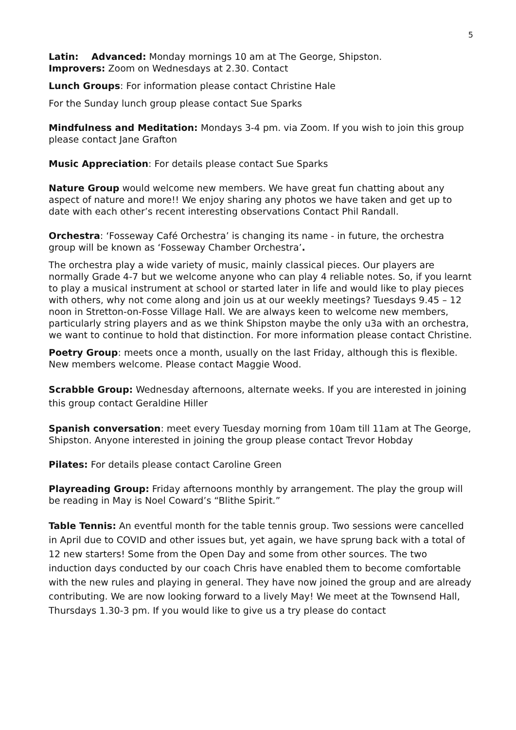5
Latin: Advanced: Monday mornings 10 am at The George, Shipston.
Improvers: Zoom on Wednesdays at 2.30. Contact
Lunch Groups: For information please contact Christine Hale
For the Sunday lunch group please contact Sue Sparks
Mindfulness and Meditation: Mondays 3-4 pm. via Zoom. If you wish to join this group please contact Jane Grafton
Music Appreciation: For details please contact Sue Sparks
Nature Group would welcome new members. We have great fun chatting about any aspect of nature and more!! We enjoy sharing any photos we have taken and get up to date with each other’s recent interesting observations Contact Phil Randall.
Orchestra: ‘Fosseway Café Orchestra’ is changing its name - in future, the orchestra group will be known as ‘Fosseway Chamber Orchestra’.
The orchestra play a wide variety of music, mainly classical pieces. Our players are normally Grade 4-7 but we welcome anyone who can play 4 reliable notes. So, if you learnt to play a musical instrument at school or started later in life and would like to play pieces with others, why not come along and join us at our weekly meetings? Tuesdays 9.45 – 12 noon in Stretton-on-Fosse Village Hall. We are always keen to welcome new members, particularly string players and as we think Shipston maybe the only u3a with an orchestra, we want to continue to hold that distinction. For more information please contact Christine.
Poetry Group: meets once a month, usually on the last Friday, although this is flexible. New members welcome. Please contact Maggie Wood.
Scrabble Group: Wednesday afternoons, alternate weeks. If you are interested in joining this group contact Geraldine Hiller
Spanish conversation: meet every Tuesday morning from 10am till 11am at The George, Shipston. Anyone interested in joining the group please contact Trevor Hobday
Pilates: For details please contact Caroline Green
Playreading Group: Friday afternoons monthly by arrangement. The play the group will be reading in May is Noel Coward’s “Blithe Spirit.”
Table Tennis: An eventful month for the table tennis group. Two sessions were cancelled in April due to COVID and other issues but, yet again, we have sprung back with a total of 12 new starters! Some from the Open Day and some from other sources. The two induction days conducted by our coach Chris have enabled them to become comfortable with the new rules and playing in general. They have now joined the group and are already contributing. We are now looking forward to a lively May! We meet at the Townsend Hall, Thursdays 1.30-3 pm. If you would like to give us a try please do contact